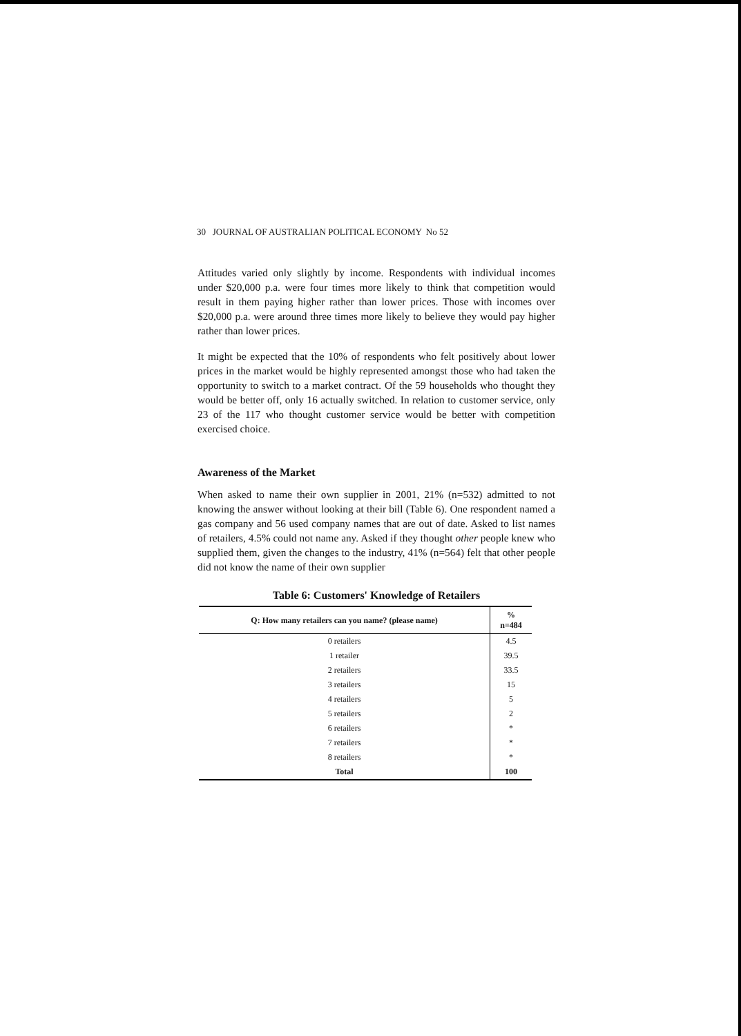30 JOURNAL OF AUSTRALIAN POLITICAL ECONOMY No 52
Attitudes varied only slightly by income. Respondents with individual incomes under $20,000 p.a. were four times more likely to think that competition would result in them paying higher rather than lower prices. Those with incomes over $20,000 p.a. were around three times more likely to believe they would pay higher rather than lower prices.
It might be expected that the 10% of respondents who felt positively about lower prices in the market would be highly represented amongst those who had taken the opportunity to switch to a market contract. Of the 59 households who thought they would be better off, only 16 actually switched. In relation to customer service, only 23 of the 117 who thought customer service would be better with competition exercised choice.
Awareness of the Market
When asked to name their own supplier in 2001, 21% (n=532) admitted to not knowing the answer without looking at their bill (Table 6). One respondent named a gas company and 56 used company names that are out of date. Asked to list names of retailers, 4.5% could not name any. Asked if they thought other people knew who supplied them, given the changes to the industry, 41% (n=564) felt that other people did not know the name of their own supplier
Table 6: Customers' Knowledge of Retailers
| Q: How many retailers can you name? (please name) | % n=484 |
| --- | --- |
| 0 retailers | 4.5 |
| 1 retailer | 39.5 |
| 2 retailers | 33.5 |
| 3 retailers | 15 |
| 4 retailers | 5 |
| 5 retailers | 2 |
| 6 retailers | * |
| 7 retailers | * |
| 8 retailers | * |
| Total | 100 |